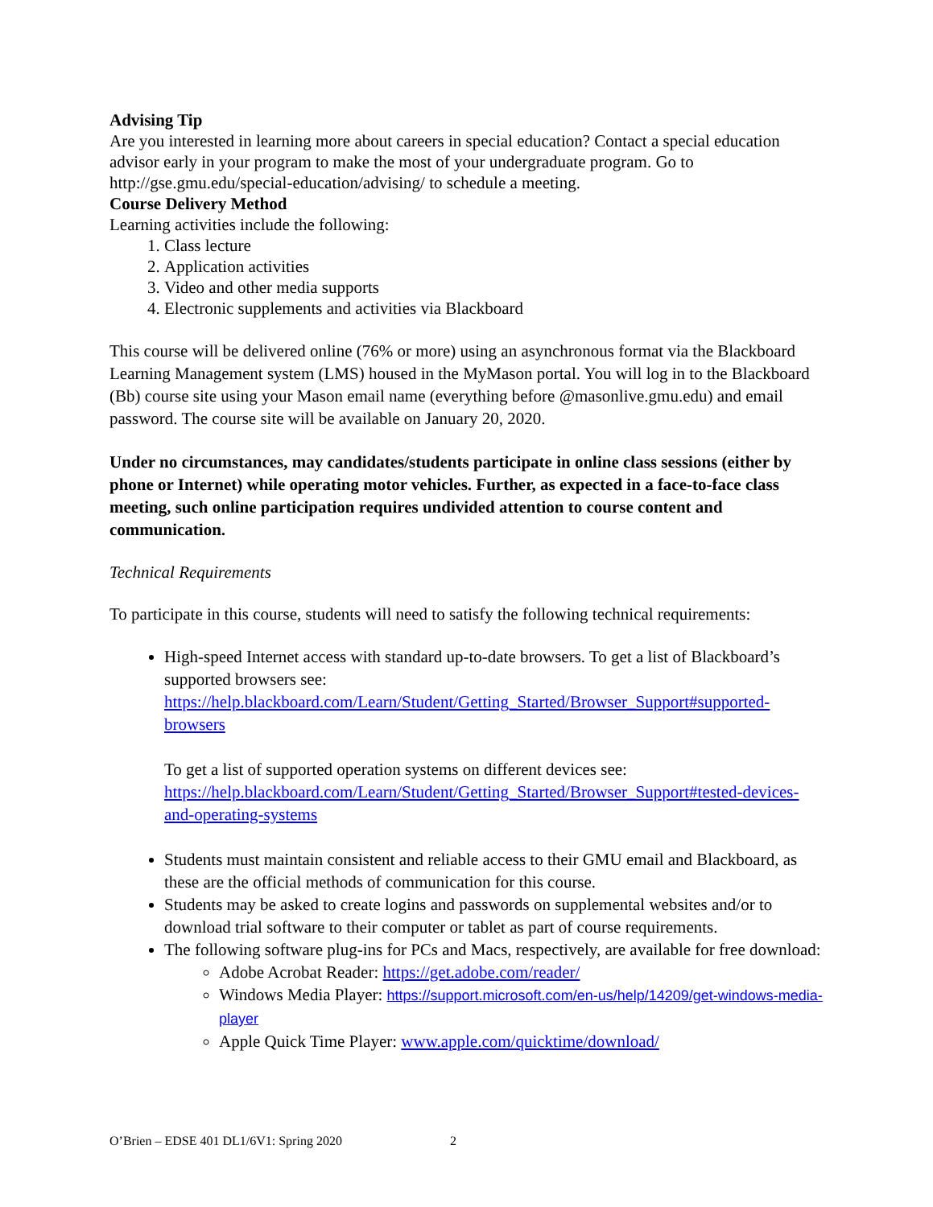Advising Tip
Are you interested in learning more about careers in special education? Contact a special education advisor early in your program to make the most of your undergraduate program. Go to http://gse.gmu.edu/special-education/advising/ to schedule a meeting.
Course Delivery Method
Learning activities include the following:
1. Class lecture
2. Application activities
3. Video and other media supports
4. Electronic supplements and activities via Blackboard
This course will be delivered online (76% or more) using an asynchronous format via the Blackboard Learning Management system (LMS) housed in the MyMason portal. You will log in to the Blackboard (Bb) course site using your Mason email name (everything before @masonlive.gmu.edu) and email password. The course site will be available on January 20, 2020.
Under no circumstances, may candidates/students participate in online class sessions (either by phone or Internet) while operating motor vehicles. Further, as expected in a face-to-face class meeting, such online participation requires undivided attention to course content and communication.
Technical Requirements
To participate in this course, students will need to satisfy the following technical requirements:
High-speed Internet access with standard up-to-date browsers. To get a list of Blackboard’s supported browsers see: https://help.blackboard.com/Learn/Student/Getting_Started/Browser_Support#supported-browsers
To get a list of supported operation systems on different devices see: https://help.blackboard.com/Learn/Student/Getting_Started/Browser_Support#tested-devices-and-operating-systems
Students must maintain consistent and reliable access to their GMU email and Blackboard, as these are the official methods of communication for this course.
Students may be asked to create logins and passwords on supplemental websites and/or to download trial software to their computer or tablet as part of course requirements.
The following software plug-ins for PCs and Macs, respectively, are available for free download:
Adobe Acrobat Reader: https://get.adobe.com/reader/
Windows Media Player: https://support.microsoft.com/en-us/help/14209/get-windows-media-player
Apple Quick Time Player: www.apple.com/quicktime/download/
O’Brien – EDSE 401 DL1/6V1: Spring 2020 2